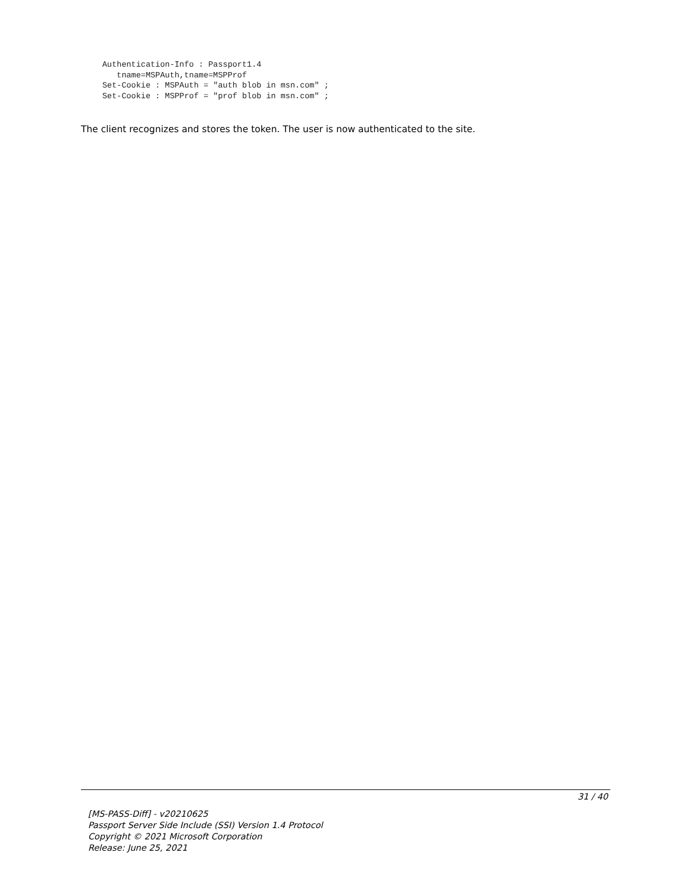Authentication-Info : Passport1.4
   tname=MSPAuth,tname=MSPProf
Set-Cookie : MSPAuth = "auth blob in msn.com" ;
Set-Cookie : MSPProf = "prof blob in msn.com" ;
The client recognizes and stores the token. The user is now authenticated to the site.
31 / 40
[MS-PASS-Diff] - v20210625
Passport Server Side Include (SSI) Version 1.4 Protocol
Copyright © 2021 Microsoft Corporation
Release: June 25, 2021